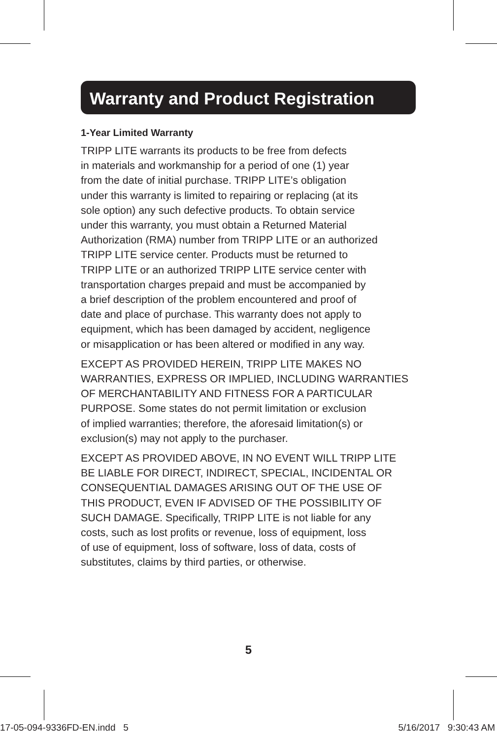Warranty and Product Registration
1-Year Limited Warranty
TRIPP LITE warrants its products to be free from defects
in materials and workmanship for a period of one (1) year
from the date of initial purchase. TRIPP LITE’s obligation
under this warranty is limited to repairing or replacing (at its
sole option) any such defective products. To obtain service
under this warranty, you must obtain a Returned Material
Authorization (RMA) number from TRIPP LITE or an authorized
TRIPP LITE service center. Products must be returned to
TRIPP LITE or an authorized TRIPP LITE service center with
transportation charges prepaid and must be accompanied by
a brief description of the problem encountered and proof of
date and place of purchase. This warranty does not apply to
equipment, which has been damaged by accident, negligence
or misapplication or has been altered or modified in any way.
EXCEPT AS PROVIDED HEREIN, TRIPP LITE MAKES NO
WARRANTIES, EXPRESS OR IMPLIED, INCLUDING WARRANTIES
OF MERCHANTABILITY AND FITNESS FOR A PARTICULAR
PURPOSE. Some states do not permit limitation or exclusion
of implied warranties; therefore, the aforesaid limitation(s) or
exclusion(s) may not apply to the purchaser.
EXCEPT AS PROVIDED ABOVE, IN NO EVENT WILL TRIPP LITE
BE LIABLE FOR DIRECT, INDIRECT, SPECIAL, INCIDENTAL OR
CONSEQUENTIAL DAMAGES ARISING OUT OF THE USE OF
THIS PRODUCT, EVEN IF ADVISED OF THE POSSIBILITY OF
SUCH DAMAGE. Specifically, TRIPP LITE is not liable for any
costs, such as lost profits or revenue, loss of equipment, loss
of use of equipment, loss of software, loss of data, costs of
substitutes, claims by third parties, or otherwise.
5
17-05-094-9336FD-EN.indd 5 5/16/2017 9:30:43 AM